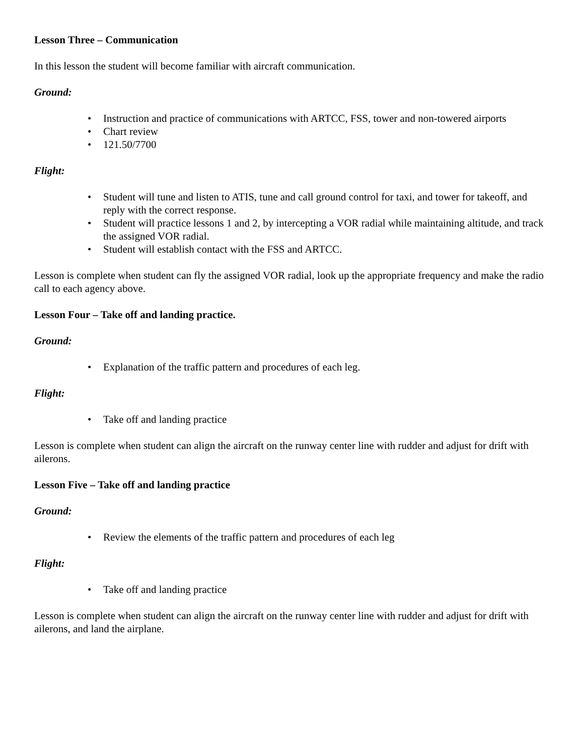Lesson Three – Communication
In this lesson the student will become familiar with aircraft communication.
Ground:
• Instruction and practice of communications with ARTCC, FSS, tower and non-towered airports
• Chart review
• 121.50/7700
Flight:
• Student will tune and listen to ATIS, tune and call ground control for taxi, and tower for takeoff, and reply with the correct response.
• Student will practice lessons 1 and 2, by intercepting a VOR radial while maintaining altitude, and track the assigned VOR radial.
• Student will establish contact with the FSS and ARTCC.
Lesson is complete when student can fly the assigned VOR radial, look up the appropriate frequency and make the radio call to each agency above.
Lesson Four – Take off and landing practice.
Ground:
• Explanation of the traffic pattern and procedures of each leg.
Flight:
• Take off and landing practice
Lesson is complete when student can align the aircraft on the runway center line with rudder and adjust for drift with ailerons.
Lesson Five – Take off and landing practice
Ground:
• Review the elements of the traffic pattern and procedures of each leg
Flight:
• Take off and landing practice
Lesson is complete when student can align the aircraft on the runway center line with rudder and adjust for drift with ailerons, and land the airplane.